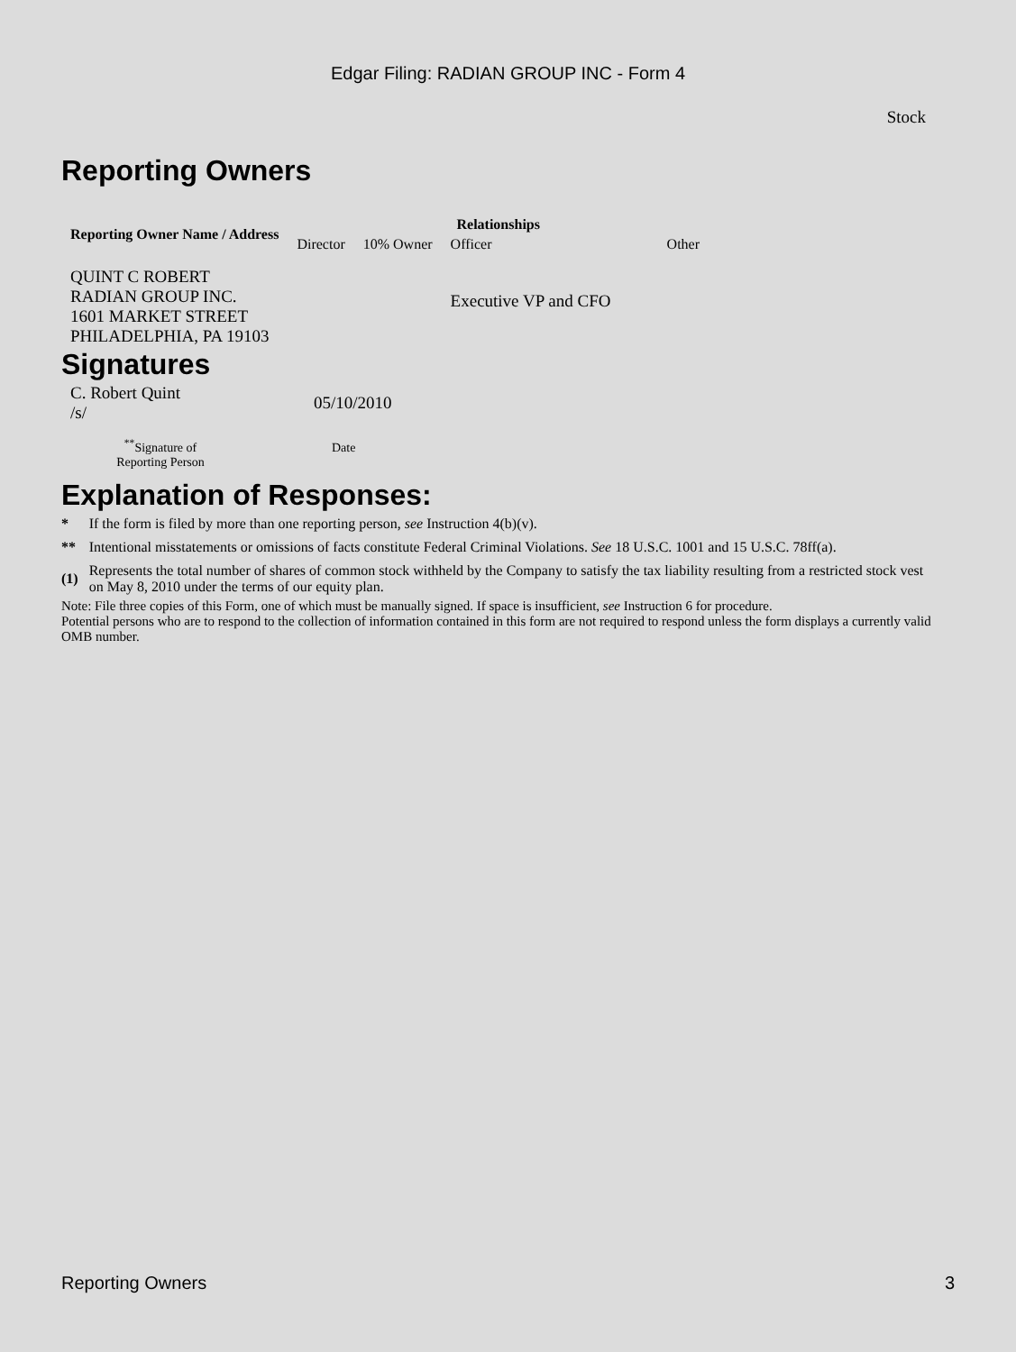Edgar Filing: RADIAN GROUP INC - Form 4
Stock
Reporting Owners
| Reporting Owner Name / Address | Relationships | | | |
| --- | --- | --- | --- | --- |
| | Director | 10% Owner | Officer | Other |
| QUINT C ROBERT RADIAN GROUP INC. 1601 MARKET STREET PHILADELPHIA, PA 19103 | | | Executive VP and CFO | |
Signatures
| C. Robert Quint /s/ | 05/10/2010 |
| <sup>**</sup> Signature of Reporting Person | Date |
Explanation of Responses:
| * | If the form is filed by more than one reporting person, see Instruction 4(b)(v). |
| ** | Intentional misstatements or omissions of facts constitute Federal Criminal Violations. See 18 U.S.C. 1001 and 15 U.S.C. 78ff(a). |
| (1) | Represents the total number of shares of common stock withheld by the Company to satisfy the tax liability resulting from a restricted stock vest on May 8, 2010 under the terms of our equity plan. |
Note: File three copies of this Form, one of which must be manually signed. If space is insufficient, see Instruction 6 for procedure.
Potential persons who are to respond to the collection of information contained in this form are not required to respond unless the form displays a currently valid OMB number.
Reporting Owners 3